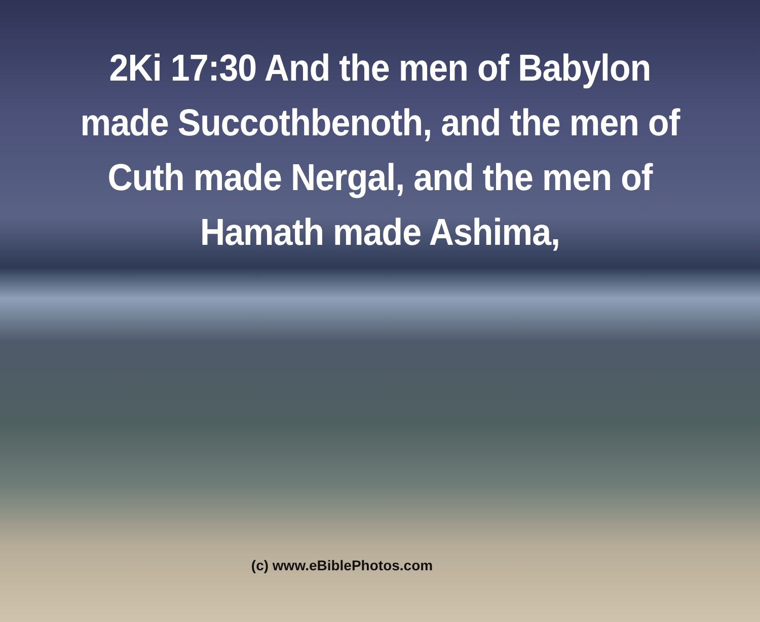2Ki 17:30 And the men of Babylon made Succothbenoth, and the men of Cuth made Nergal, and the men of Hamath made Ashima,
(c) www.eBiblePhotos.com